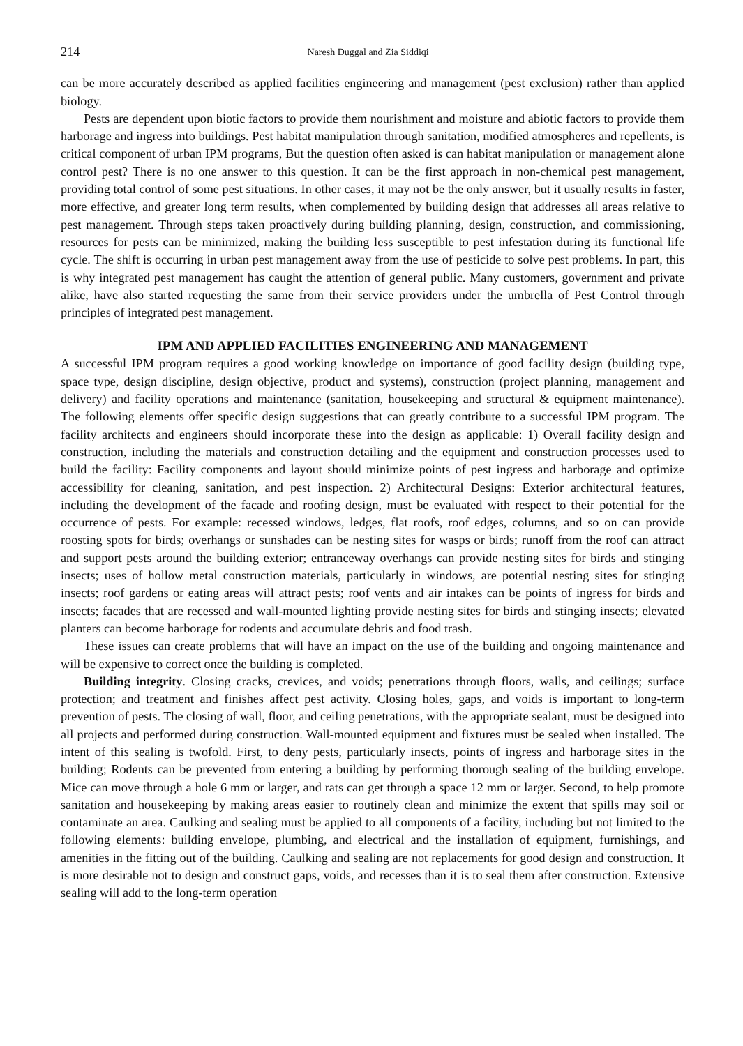214 Naresh Duggal and Zia Siddiqi
can be more accurately described as applied facilities engineering and management (pest exclusion) rather than applied biology.
Pests are dependent upon biotic factors to provide them nourishment and moisture and abiotic factors to provide them harborage and ingress into buildings. Pest habitat manipulation through sanitation, modified atmospheres and repellents, is critical component of urban IPM programs, But the question often asked is can habitat manipulation or management alone control pest? There is no one answer to this question. It can be the first approach in non-chemical pest management, providing total control of some pest situations. In other cases, it may not be the only answer, but it usually results in faster, more effective, and greater long term results, when complemented by building design that addresses all areas relative to pest management. Through steps taken proactively during building planning, design, construction, and commissioning, resources for pests can be minimized, making the building less susceptible to pest infestation during its functional life cycle. The shift is occurring in urban pest management away from the use of pesticide to solve pest problems. In part, this is why integrated pest management has caught the attention of general public. Many customers, government and private alike, have also started requesting the same from their service providers under the umbrella of Pest Control through principles of integrated pest management.
IPM AND APPLIED FACILITIES ENGINEERING AND MANAGEMENT
A successful IPM program requires a good working knowledge on importance of good facility design (building type, space type, design discipline, design objective, product and systems), construction (project planning, management and delivery) and facility operations and maintenance (sanitation, housekeeping and structural & equipment maintenance). The following elements offer specific design suggestions that can greatly contribute to a successful IPM program. The facility architects and engineers should incorporate these into the design as applicable: 1) Overall facility design and construction, including the materials and construction detailing and the equipment and construction processes used to build the facility: Facility components and layout should minimize points of pest ingress and harborage and optimize accessibility for cleaning, sanitation, and pest inspection. 2) Architectural Designs: Exterior architectural features, including the development of the facade and roofing design, must be evaluated with respect to their potential for the occurrence of pests. For example: recessed windows, ledges, flat roofs, roof edges, columns, and so on can provide roosting spots for birds; overhangs or sunshades can be nesting sites for wasps or birds; runoff from the roof can attract and support pests around the building exterior; entranceway overhangs can provide nesting sites for birds and stinging insects; uses of hollow metal construction materials, particularly in windows, are potential nesting sites for stinging insects; roof gardens or eating areas will attract pests; roof vents and air intakes can be points of ingress for birds and insects; facades that are recessed and wall-mounted lighting provide nesting sites for birds and stinging insects; elevated planters can become harborage for rodents and accumulate debris and food trash.
These issues can create problems that will have an impact on the use of the building and ongoing maintenance and will be expensive to correct once the building is completed.
Building integrity. Closing cracks, crevices, and voids; penetrations through floors, walls, and ceilings; surface protection; and treatment and finishes affect pest activity. Closing holes, gaps, and voids is important to long-term prevention of pests. The closing of wall, floor, and ceiling penetrations, with the appropriate sealant, must be designed into all projects and performed during construction. Wall-mounted equipment and fixtures must be sealed when installed. The intent of this sealing is twofold. First, to deny pests, particularly insects, points of ingress and harborage sites in the building; Rodents can be prevented from entering a building by performing thorough sealing of the building envelope. Mice can move through a hole 6 mm or larger, and rats can get through a space 12 mm or larger. Second, to help promote sanitation and housekeeping by making areas easier to routinely clean and minimize the extent that spills may soil or contaminate an area. Caulking and sealing must be applied to all components of a facility, including but not limited to the following elements: building envelope, plumbing, and electrical and the installation of equipment, furnishings, and amenities in the fitting out of the building. Caulking and sealing are not replacements for good design and construction. It is more desirable not to design and construct gaps, voids, and recesses than it is to seal them after construction. Extensive sealing will add to the long-term operation